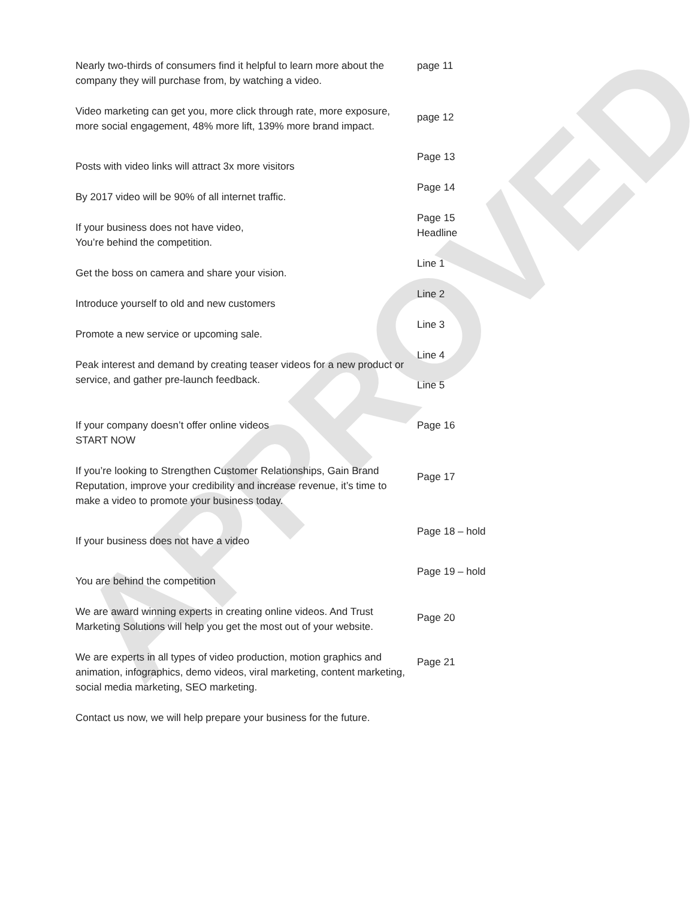| Nearly two-thirds of consumers find it helpful to learn more about the company they will purchase from, by watching a video. | page 11 |
| Video marketing can get you, more click through rate, more exposure, more social engagement, 48% more lift, 139% more brand impact. | page 12 |
| Posts with video links will attract 3x more visitors | Page 13 |
| By 2017 video will be 90% of all internet traffic. | Page 14 |
| If your business does not have video, You’re behind the competition. | Page 15 Headline |
| Get the boss on camera and share your vision. | Line 1 |
| Introduce yourself to old and new customers | Line 2 |
| Promote a new service or upcoming sale. | Line 3 |
| Peak interest and demand by creating teaser videos for a new product or service, and gather pre-launch feedback. | Line 4 Line 5 |
| If your company doesn’t offer online videos START NOW | Page 16 |
| If you’re looking to Strengthen Customer Relationships, Gain Brand Reputation, improve your credibility and increase revenue, it’s time to make a video to promote your business today. | Page 17 |
| If your business does not have a video | Page 18 – hold |
| You are behind the competition | Page 19 – hold |
| We are award winning experts in creating online videos. And Trust Marketing Solutions will help you get the most out of your website. | Page 20 |
| We are experts in all types of video production, motion graphics and animation, infographics, demo videos, viral marketing, content marketing, social media marketing, SEO marketing. | Page 21 |
| Contact us now, we will help prepare your business for the future. | |
APPROVED